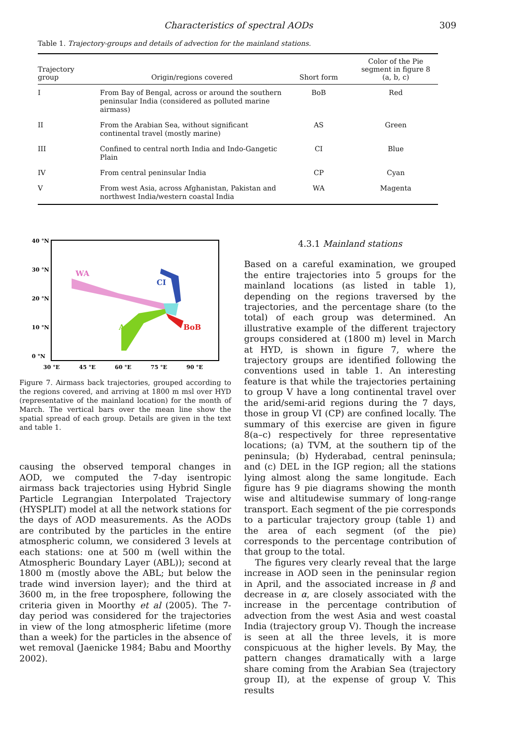Characteristics of spectral AODs 309
Table 1. Trajectory-groups and details of advection for the mainland stations.
| Trajectory group | Origin/regions covered | Short form | Color of the Pie segment in figure 8 (a, b, c) |
| --- | --- | --- | --- |
| I | From Bay of Bengal, across or around the southern peninsular India (considered as polluted marine airmass) | BoB | Red |
| II | From the Arabian Sea, without significant continental travel (mostly marine) | AS | Green |
| III | Confined to central north India and Indo-Gangetic Plain | CI | Blue |
| IV | From central peninsular India | CP | Cyan |
| V | From west Asia, across Afghanistan, Pakistan and northwest India/western coastal India | WA | Magenta |
40 °N
30 °N
20 °N
10 °N
0 °N
30 °E
45 °E
60 °E
75 °E
90 °E
WA
AS
CI
BoB
Figure 7. Airmass back trajectories, grouped according to the regions covered, and arriving at 1800 m msl over HYD (representative of the mainland location) for the month of March. The vertical bars over the mean line show the spatial spread of each group. Details are given in the text and table 1.
causing the observed temporal changes in AOD, we computed the 7-day isentropic airmass back trajectories using Hybrid Single Particle Legrangian Interpolated Trajectory (HYSPLIT) model at all the network stations for the days of AOD measurements. As the AODs are contributed by the particles in the entire atmospheric column, we considered 3 levels at each stations: one at 500 m (well within the Atmospheric Boundary Layer (ABL)); second at 1800 m (mostly above the ABL; but below the trade wind inversion layer); and the third at 3600 m, in the free troposphere, following the criteria given in Moorthy et al (2005). The 7-day period was considered for the trajectories in view of the long atmospheric lifetime (more than a week) for the particles in the absence of wet removal (Jaenicke 1984; Babu and Moorthy 2002).
4.3.1 Mainland stations
Based on a careful examination, we grouped the entire trajectories into 5 groups for the mainland locations (as listed in table 1), depending on the regions traversed by the trajectories, and the percentage share (to the total) of each group was determined. An illustrative example of the different trajectory groups considered at (1800 m) level in March at HYD, is shown in figure 7, where the trajectory groups are identified following the conventions used in table 1. An interesting feature is that while the trajectories pertaining to group V have a long continental travel over the arid/semi-arid regions during the 7 days, those in group VI (CP) are confined locally. The summary of this exercise are given in figure 8(a–c) respectively for three representative locations; (a) TVM, at the southern tip of the peninsula; (b) Hyderabad, central peninsula; and (c) DEL in the IGP region; all the stations lying almost along the same longitude. Each figure has 9 pie diagrams showing the month wise and altitudewise summary of long-range transport. Each segment of the pie corresponds to a particular trajectory group (table 1) and the area of each segment (of the pie) corresponds to the percentage contribution of that group to the total.
The figures very clearly reveal that the large increase in AOD seen in the peninsular region in April, and the associated increase in β and decrease in α, are closely associated with the increase in the percentage contribution of advection from the west Asia and west coastal India (trajectory group V). Though the increase is seen at all the three levels, it is more conspicuous at the higher levels. By May, the pattern changes dramatically with a large share coming from the Arabian Sea (trajectory group II), at the expense of group V. This results